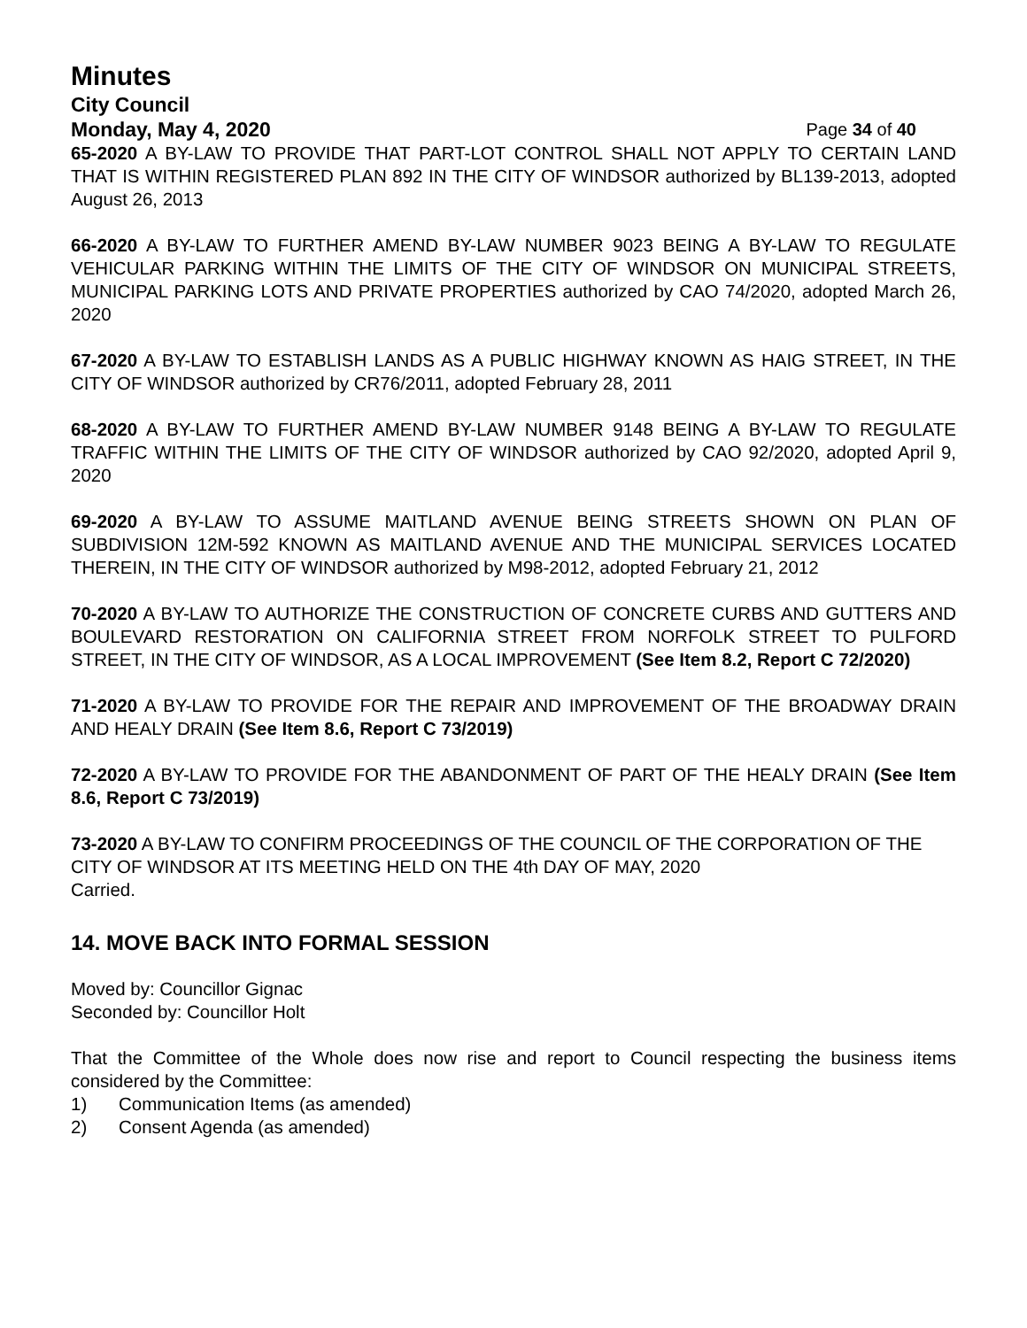Minutes
City Council
Monday, May 4, 2020 Page 34 of 40
65-2020 A BY-LAW TO PROVIDE THAT PART-LOT CONTROL SHALL NOT APPLY TO CERTAIN LAND THAT IS WITHIN REGISTERED PLAN 892 IN THE CITY OF WINDSOR authorized by BL139-2013, adopted August 26, 2013
66-2020 A BY-LAW TO FURTHER AMEND BY-LAW NUMBER 9023 BEING A BY-LAW TO REGULATE VEHICULAR PARKING WITHIN THE LIMITS OF THE CITY OF WINDSOR ON MUNICIPAL STREETS, MUNICIPAL PARKING LOTS AND PRIVATE PROPERTIES authorized by CAO 74/2020, adopted March 26, 2020
67-2020 A BY-LAW TO ESTABLISH LANDS AS A PUBLIC HIGHWAY KNOWN AS HAIG STREET, IN THE CITY OF WINDSOR authorized by CR76/2011, adopted February 28, 2011
68-2020 A BY-LAW TO FURTHER AMEND BY-LAW NUMBER 9148 BEING A BY-LAW TO REGULATE TRAFFIC WITHIN THE LIMITS OF THE CITY OF WINDSOR authorized by CAO 92/2020, adopted April 9, 2020
69-2020 A BY-LAW TO ASSUME MAITLAND AVENUE BEING STREETS SHOWN ON PLAN OF SUBDIVISION 12M-592 KNOWN AS MAITLAND AVENUE AND THE MUNICIPAL SERVICES LOCATED THEREIN, IN THE CITY OF WINDSOR authorized by M98-2012, adopted February 21, 2012
70-2020 A BY-LAW TO AUTHORIZE THE CONSTRUCTION OF CONCRETE CURBS AND GUTTERS AND BOULEVARD RESTORATION ON CALIFORNIA STREET FROM NORFOLK STREET TO PULFORD STREET, IN THE CITY OF WINDSOR, AS A LOCAL IMPROVEMENT (See Item 8.2, Report C 72/2020)
71-2020 A BY-LAW TO PROVIDE FOR THE REPAIR AND IMPROVEMENT OF THE BROADWAY DRAIN AND HEALY DRAIN (See Item 8.6, Report C 73/2019)
72-2020 A BY-LAW TO PROVIDE FOR THE ABANDONMENT OF PART OF THE HEALY DRAIN (See Item 8.6, Report C 73/2019)
73-2020 A BY-LAW TO CONFIRM PROCEEDINGS OF THE COUNCIL OF THE CORPORATION OF THE CITY OF WINDSOR AT ITS MEETING HELD ON THE 4th DAY OF MAY, 2020
Carried.
14. MOVE BACK INTO FORMAL SESSION
Moved by: Councillor Gignac
Seconded by: Councillor Holt
That the Committee of the Whole does now rise and report to Council respecting the business items considered by the Committee:
1) Communication Items (as amended)
2) Consent Agenda (as amended)